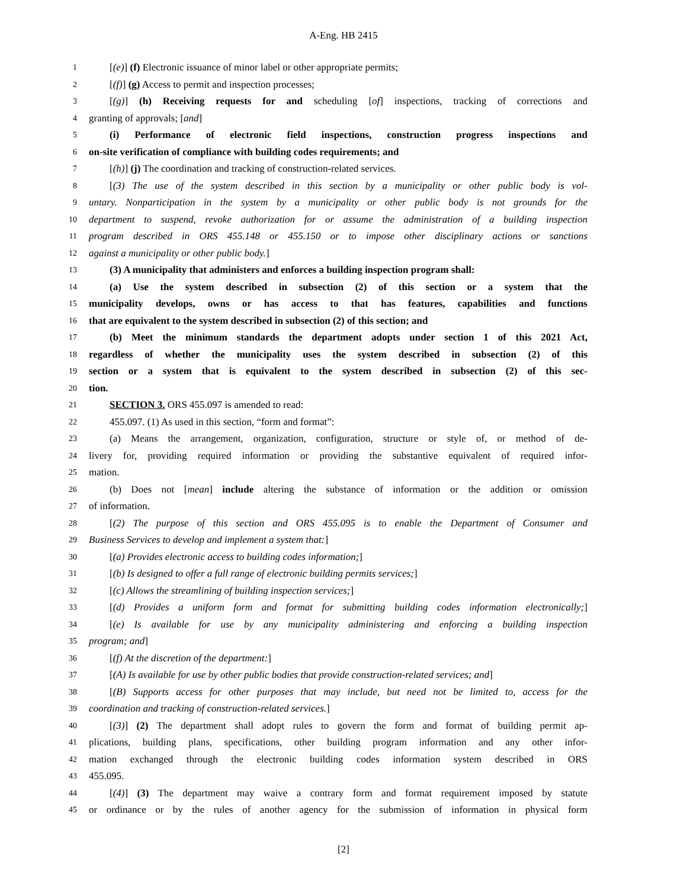A-Eng. HB 2415
1 [(e)] (f) Electronic issuance of minor label or other appropriate permits;
2 [(f)] (g) Access to permit and inspection processes;
3 [(g)] (h) Receiving requests for and scheduling [of] inspections, tracking of corrections and
4 granting of approvals; [and]
5 (i) Performance of electronic field inspections, construction progress inspections and
6 on-site verification of compliance with building codes requirements; and
7 [(h)] (j) The coordination and tracking of construction-related services.
8 [(3) The use of the system described in this section by a municipality or other public body is vol-
9 untary. Nonparticipation in the system by a municipality or other public body is not grounds for the
10 department to suspend, revoke authorization for or assume the administration of a building inspection
11 program described in ORS 455.148 or 455.150 or to impose other disciplinary actions or sanctions
12 against a municipality or other public body.]
13 (3) A municipality that administers and enforces a building inspection program shall:
14 (a) Use the system described in subsection (2) of this section or a system that the
15 municipality develops, owns or has access to that has features, capabilities and functions
16 that are equivalent to the system described in subsection (2) of this section; and
17 (b) Meet the minimum standards the department adopts under section 1 of this 2021 Act,
18 regardless of whether the municipality uses the system described in subsection (2) of this
19 section or a system that is equivalent to the system described in subsection (2) of this sec-
20 tion.
21 SECTION 3. ORS 455.097 is amended to read:
22 455.097. (1) As used in this section, “form and format”:
23 (a) Means the arrangement, organization, configuration, structure or style of, or method of de-
24 livery for, providing required information or providing the substantive equivalent of required infor-
25 mation.
26 (b) Does not [mean] include altering the substance of information or the addition or omission
27 of information.
28 [(2) The purpose of this section and ORS 455.095 is to enable the Department of Consumer and
29 Business Services to develop and implement a system that:]
30 [(a) Provides electronic access to building codes information;]
31 [(b) Is designed to offer a full range of electronic building permits services;]
32 [(c) Allows the streamlining of building inspection services;]
33 [(d) Provides a uniform form and format for submitting building codes information electronically;]
34 [(e) Is available for use by any municipality administering and enforcing a building inspection
35 program; and]
36 [(f) At the discretion of the department:]
37 [(A) Is available for use by other public bodies that provide construction-related services; and]
38 [(B) Supports access for other purposes that may include, but need not be limited to, access for the
39 coordination and tracking of construction-related services.]
40 [(3)] (2) The department shall adopt rules to govern the form and format of building permit ap-
41 plications, building plans, specifications, other building program information and any other infor-
42 mation exchanged through the electronic building codes information system described in ORS
43 455.095.
44 [(4)] (3) The department may waive a contrary form and format requirement imposed by statute
45 or ordinance or by the rules of another agency for the submission of information in physical form
[2]